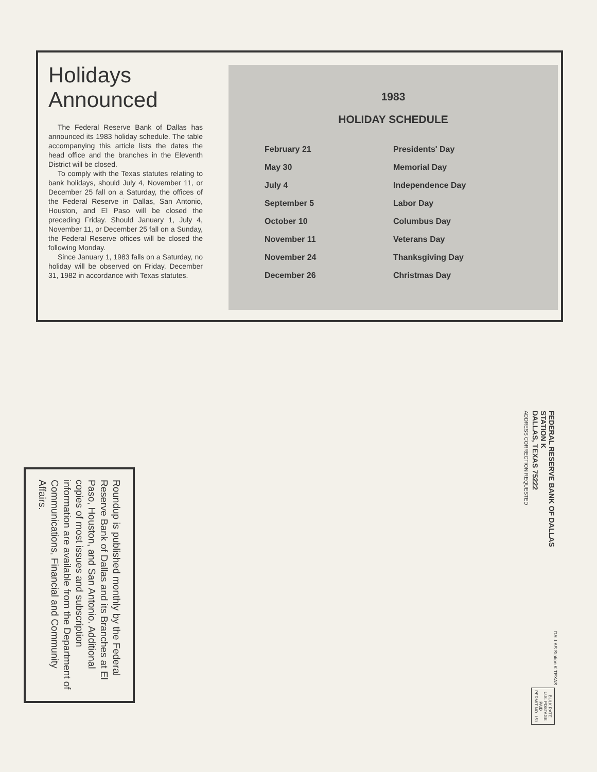Holidays Announced
The Federal Reserve Bank of Dallas has announced its 1983 holiday schedule. The table accompanying this article lists the dates the head office and the branches in the Eleventh District will be closed.
To comply with the Texas statutes relating to bank holidays, should July 4, November 11, or December 25 fall on a Saturday, the offices of the Federal Reserve in Dallas, San Antonio, Houston, and El Paso will be closed the preceding Friday. Should January 1, July 4, November 11, or December 25 fall on a Sunday, the Federal Reserve offices will be closed the following Monday.
Since January 1, 1983 falls on a Saturday, no holiday will be observed on Friday, December 31, 1982 in accordance with Texas statutes.
1983
HOLIDAY SCHEDULE
| February 21 | Presidents' Day |
| May 30 | Memorial Day |
| July 4 | Independence Day |
| September 5 | Labor Day |
| October 10 | Columbus Day |
| November 11 | Veterans Day |
| November 24 | Thanksgiving Day |
| December 26 | Christmas Day |
Roundup is published monthly by the Federal Reserve Bank of Dallas and its Branches at El Paso, Houston, and San Antonio. Additional copies of most issues and subscription information are available from the Department of Communications, Financial and Community Affairs.
FEDERAL RESERVE BANK OF DALLAS
STATION K
DALLAS, TEXAS 75222
ADDRESS CORRECTION REQUESTED
DALLAS Station K TEXAS
BULK RATE
U.S. POSTAGE
PAID
PERMIT NO. 151